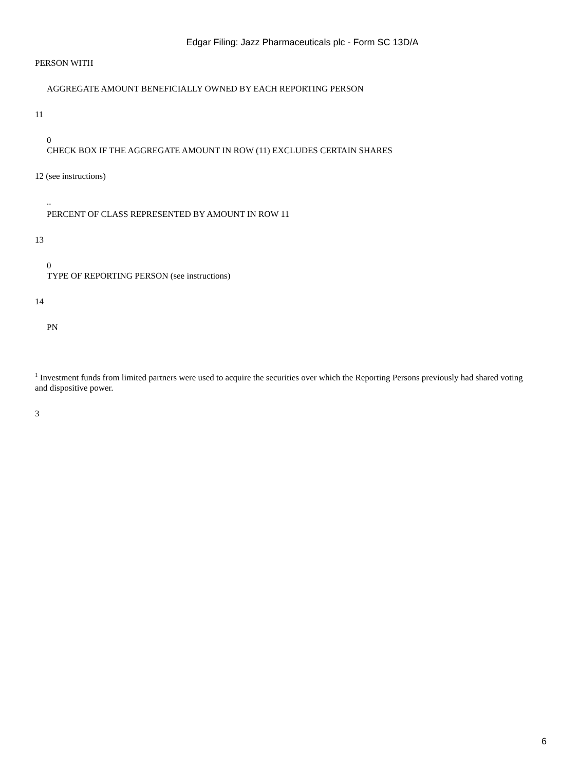Edgar Filing: Jazz Pharmaceuticals plc - Form SC 13D/A
PERSON WITH
AGGREGATE AMOUNT BENEFICIALLY OWNED BY EACH REPORTING PERSON
11
0
CHECK BOX IF THE AGGREGATE AMOUNT IN ROW (11) EXCLUDES CERTAIN SHARES
12 (see instructions)
..
PERCENT OF CLASS REPRESENTED BY AMOUNT IN ROW 11
13
0
TYPE OF REPORTING PERSON (see instructions)
14
PN
<sup>1</sup> Investment funds from limited partners were used to acquire the securities over which the Reporting Persons previously had shared voting and dispositive power.
3
6